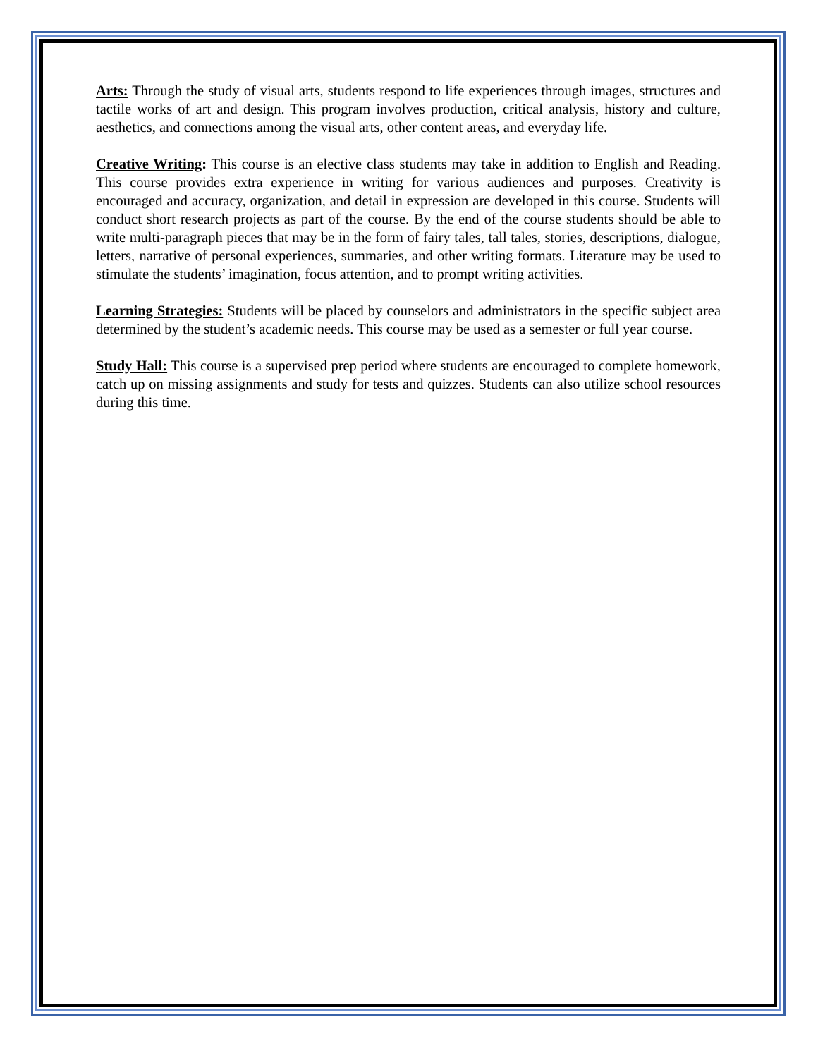Arts: Through the study of visual arts, students respond to life experiences through images, structures and tactile works of art and design. This program involves production, critical analysis, history and culture, aesthetics, and connections among the visual arts, other content areas, and everyday life.
Creative Writing: This course is an elective class students may take in addition to English and Reading. This course provides extra experience in writing for various audiences and purposes. Creativity is encouraged and accuracy, organization, and detail in expression are developed in this course. Students will conduct short research projects as part of the course. By the end of the course students should be able to write multi-paragraph pieces that may be in the form of fairy tales, tall tales, stories, descriptions, dialogue, letters, narrative of personal experiences, summaries, and other writing formats. Literature may be used to stimulate the students’ imagination, focus attention, and to prompt writing activities.
Learning Strategies: Students will be placed by counselors and administrators in the specific subject area determined by the student’s academic needs. This course may be used as a semester or full year course.
Study Hall: This course is a supervised prep period where students are encouraged to complete homework, catch up on missing assignments and study for tests and quizzes. Students can also utilize school resources during this time.